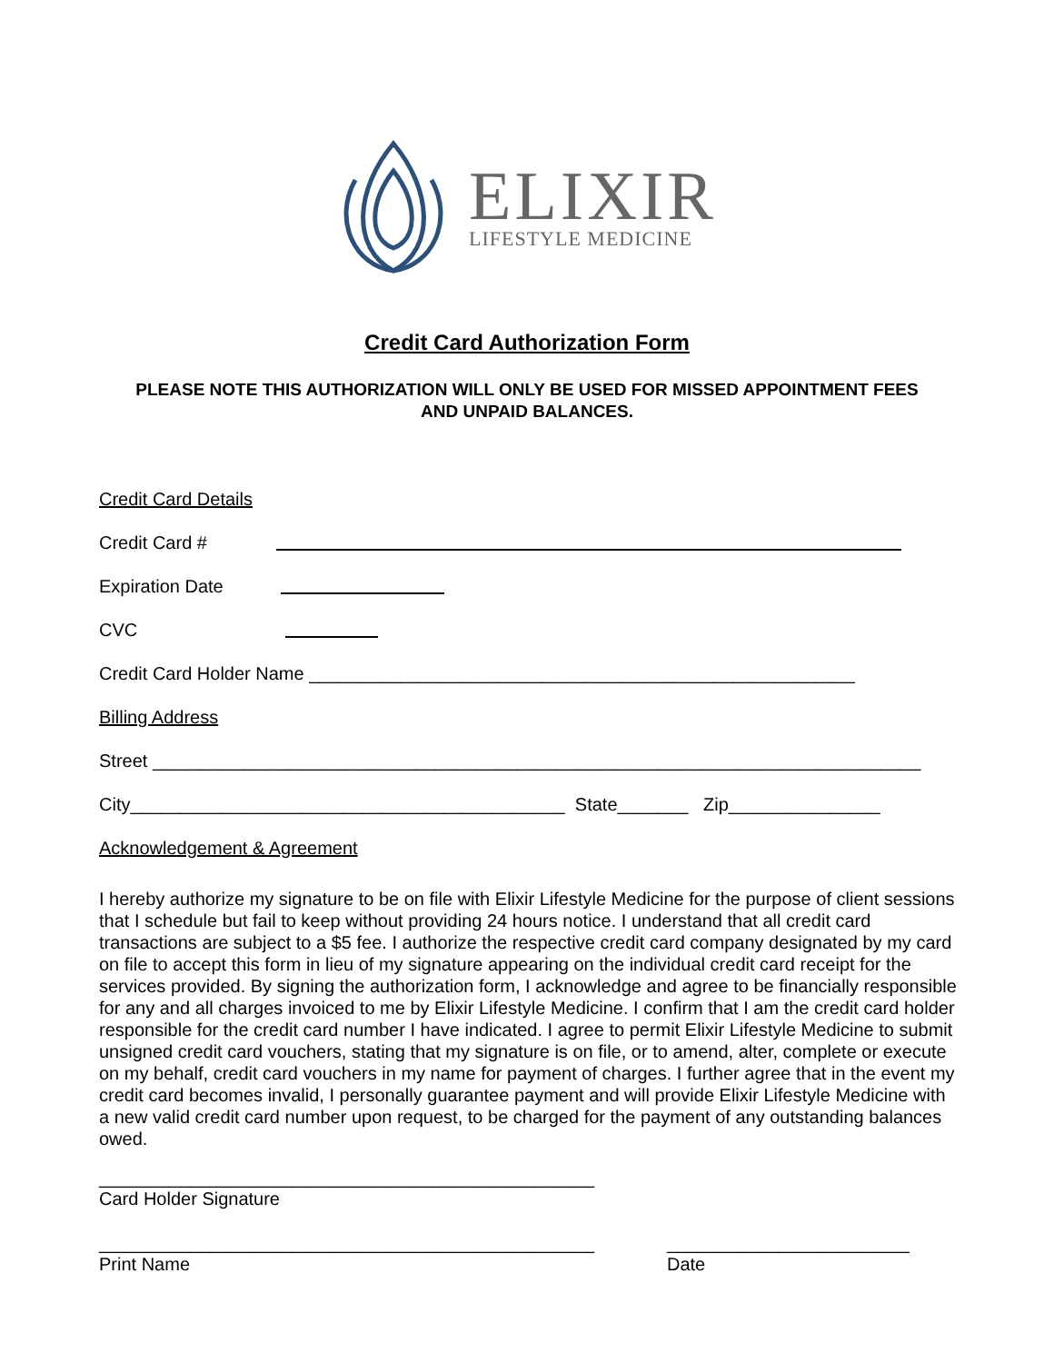ELIXIR
LIFESTYLE MEDICINE
Credit Card Authorization Form
PLEASE NOTE THIS AUTHORIZATION WILL ONLY BE USED FOR MISSED APPOINTMENT FEES AND UNPAID BALANCES.
Credit Card Details
Credit Card #
Expiration Date
CVC
Credit Card Holder Name ______________________________________________________
Billing Address
Street ____________________________________________________________________________
City___________________________________________ State_______ Zip_______________
Acknowledgement & Agreement
I hereby authorize my signature to be on file with Elixir Lifestyle Medicine for the purpose of client sessions that I schedule but fail to keep without providing 24 hours notice. I understand that all credit card transactions are subject to a $5 fee. I authorize the respective credit card company designated by my card on file to accept this form in lieu of my signature appearing on the individual credit card receipt for the services provided. By signing the authorization form, I acknowledge and agree to be financially responsible for any and all charges invoiced to me by Elixir Lifestyle Medicine. I confirm that I am the credit card holder responsible for the credit card number I have indicated. I agree to permit Elixir Lifestyle Medicine to submit unsigned credit card vouchers, stating that my signature is on file, or to amend, alter, complete or execute on my behalf, credit card vouchers in my name for payment of charges. I further agree that in the event my credit card becomes invalid, I personally guarantee payment and will provide Elixir Lifestyle Medicine with a new valid credit card number upon request, to be charged for the payment of any outstanding balances owed.
_________________________________________________
Card Holder Signature
_________________________________________________
Print Name
________________________
Date